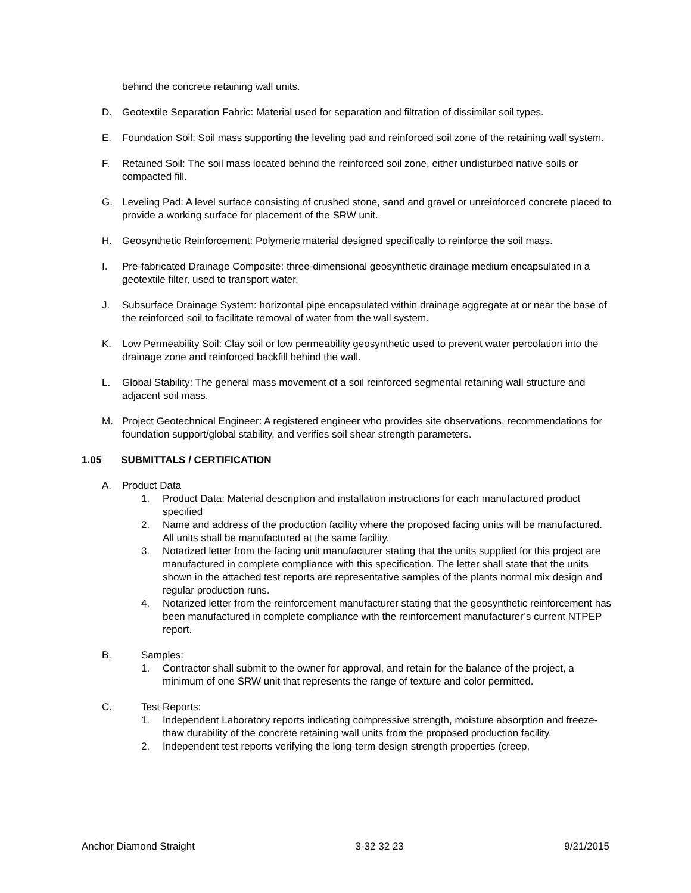behind the concrete retaining wall units.
D. Geotextile Separation Fabric: Material used for separation and filtration of dissimilar soil types.
E. Foundation Soil: Soil mass supporting the leveling pad and reinforced soil zone of the retaining wall system.
F. Retained Soil: The soil mass located behind the reinforced soil zone, either undisturbed native soils or compacted fill.
G. Leveling Pad: A level surface consisting of crushed stone, sand and gravel or unreinforced concrete placed to provide a working surface for placement of the SRW unit.
H. Geosynthetic Reinforcement: Polymeric material designed specifically to reinforce the soil mass.
I. Pre-fabricated Drainage Composite: three-dimensional geosynthetic drainage medium encapsulated in a geotextile filter, used to transport water.
J. Subsurface Drainage System: horizontal pipe encapsulated within drainage aggregate at or near the base of the reinforced soil to facilitate removal of water from the wall system.
K. Low Permeability Soil: Clay soil or low permeability geosynthetic used to prevent water percolation into the drainage zone and reinforced backfill behind the wall.
L. Global Stability: The general mass movement of a soil reinforced segmental retaining wall structure and adjacent soil mass.
M. Project Geotechnical Engineer: A registered engineer who provides site observations, recommendations for foundation support/global stability, and verifies soil shear strength parameters.
1.05 SUBMITTALS / CERTIFICATION
A. Product Data
1. Product Data: Material description and installation instructions for each manufactured product specified
2. Name and address of the production facility where the proposed facing units will be manufactured. All units shall be manufactured at the same facility.
3. Notarized letter from the facing unit manufacturer stating that the units supplied for this project are manufactured in complete compliance with this specification. The letter shall state that the units shown in the attached test reports are representative samples of the plants normal mix design and regular production runs.
4. Notarized letter from the reinforcement manufacturer stating that the geosynthetic reinforcement has been manufactured in complete compliance with the reinforcement manufacturer’s current NTPEP report.
B. Samples:
1. Contractor shall submit to the owner for approval, and retain for the balance of the project, a minimum of one SRW unit that represents the range of texture and color permitted.
C. Test Reports:
1. Independent Laboratory reports indicating compressive strength, moisture absorption and freeze-thaw durability of the concrete retaining wall units from the proposed production facility.
2. Independent test reports verifying the long-term design strength properties (creep,
Anchor Diamond Straight 3-32 32 23 9/21/2015